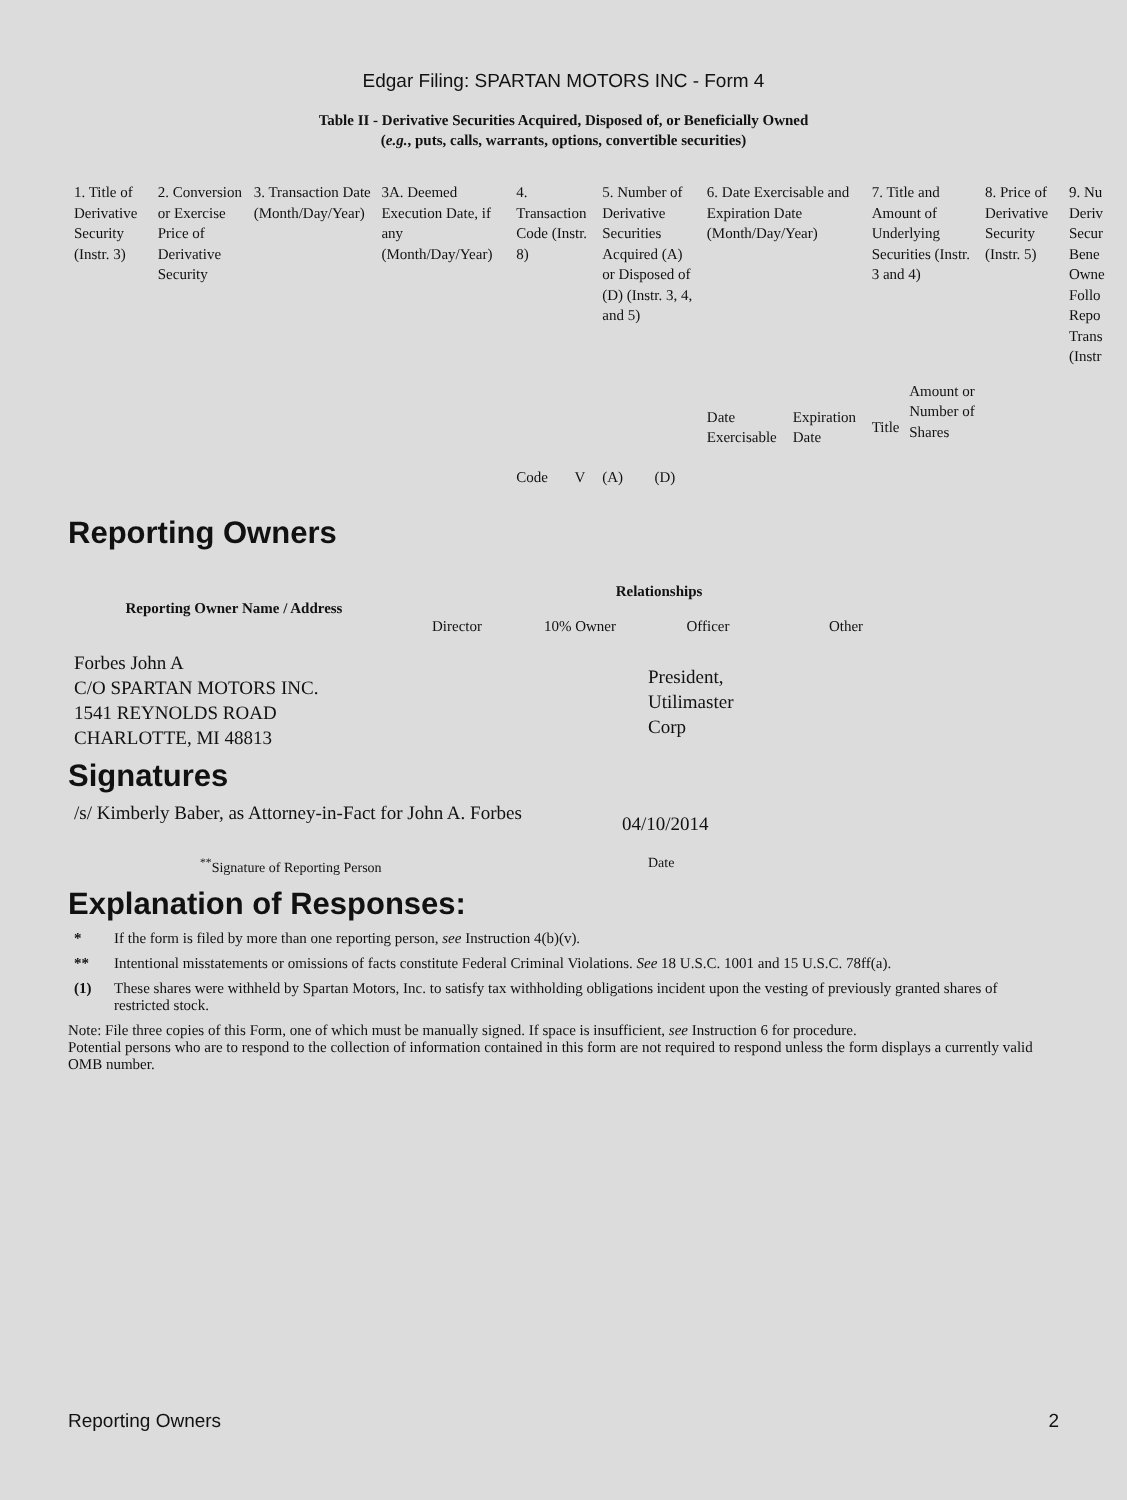Edgar Filing: SPARTAN MOTORS INC - Form 4
Table II - Derivative Securities Acquired, Disposed of, or Beneficially Owned
(e.g., puts, calls, warrants, options, convertible securities)
| 1. Title of Derivative Security (Instr. 3) | 2. Conversion or Exercise Price of Derivative Security | 3. Transaction Date (Month/Day/Year) | 3A. Deemed Execution Date, if any (Month/Day/Year) | 4. Transaction Code (Instr. 8) | | 5. Number of Derivative Securities Acquired (A) or Disposed of (D) (Instr. 3, 4, and 5) | | 6. Date Exercisable and Expiration Date (Month/Day/Year) | | 7. Title and Amount of Underlying Securities (Instr. 3 and 4) | | 8. Price of Derivative Security (Instr. 5) | 9. Nu Deriv Secur Bene Owne Follo Repo Trans (Instr |
| | | | | Code | V | (A) | (D) | Date Exercisable | Expiration Date | Title | Amount or Number of Shares | | |
Reporting Owners
| Reporting Owner Name / Address | Relationships | | | |
| --- | --- | --- | --- | --- |
| | Director | 10% Owner | Officer | Other |
| Forbes John A C/O SPARTAN MOTORS INC. 1541 REYNOLDS ROAD CHARLOTTE, MI 48813 | | | President, Utilimaster Corp | |
Signatures
| /s/ Kimberly Baber, as Attorney-in-Fact for John A. Forbes | 04/10/2014 |
| <sup>**</sup> Signature of Reporting Person | Date |
Explanation of Responses:
* If the form is filed by more than one reporting person, see Instruction 4(b)(v).
** Intentional misstatements or omissions of facts constitute Federal Criminal Violations. See 18 U.S.C. 1001 and 15 U.S.C. 78ff(a).
(1) These shares were withheld by Spartan Motors, Inc. to satisfy tax withholding obligations incident upon the vesting of previously granted shares of restricted stock.
Note: File three copies of this Form, one of which must be manually signed. If space is insufficient, see Instruction 6 for procedure.
Potential persons who are to respond to the collection of information contained in this form are not required to respond unless the form displays a currently valid OMB number.
Reporting Owners 2